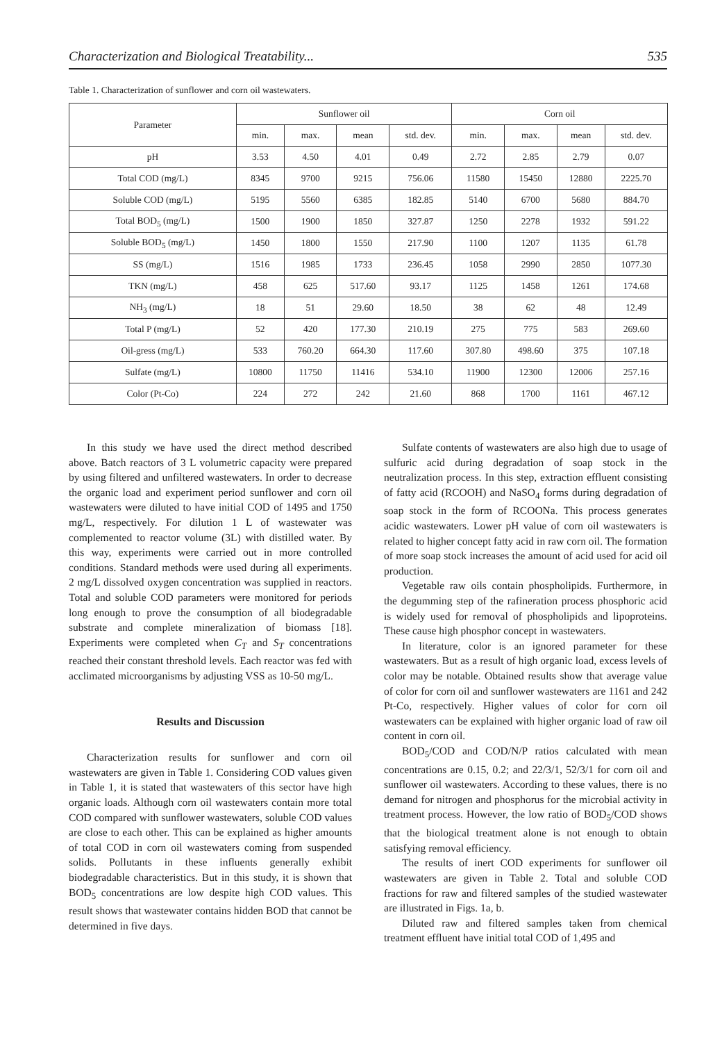Characterization and Biological Treatability... 535
Table 1. Characterization of sunflower and corn oil wastewaters.
| Parameter | Sunflower oil | | | | Corn oil | | | |
| --- | --- | --- | --- | --- | --- | --- | --- | --- |
| | min. | max. | mean | std. dev. | min. | max. | mean | std. dev. |
| pH | 3.53 | 4.50 | 4.01 | 0.49 | 2.72 | 2.85 | 2.79 | 0.07 |
| Total COD (mg/L) | 8345 | 9700 | 9215 | 756.06 | 11580 | 15450 | 12880 | 2225.70 |
| Soluble COD (mg/L) | 5195 | 5560 | 6385 | 182.85 | 5140 | 6700 | 5680 | 884.70 |
| Total BOD<sub>5</sub> (mg/L) | 1500 | 1900 | 1850 | 327.87 | 1250 | 2278 | 1932 | 591.22 |
| Soluble BOD<sub>5</sub> (mg/L) | 1450 | 1800 | 1550 | 217.90 | 1100 | 1207 | 1135 | 61.78 |
| SS (mg/L) | 1516 | 1985 | 1733 | 236.45 | 1058 | 2990 | 2850 | 1077.30 |
| TKN (mg/L) | 458 | 625 | 517.60 | 93.17 | 1125 | 1458 | 1261 | 174.68 |
| NH<sub>3</sub> (mg/L) | 18 | 51 | 29.60 | 18.50 | 38 | 62 | 48 | 12.49 |
| Total P (mg/L) | 52 | 420 | 177.30 | 210.19 | 275 | 775 | 583 | 269.60 |
| Oil-gress (mg/L) | 533 | 760.20 | 664.30 | 117.60 | 307.80 | 498.60 | 375 | 107.18 |
| Sulfate (mg/L) | 10800 | 11750 | 11416 | 534.10 | 11900 | 12300 | 12006 | 257.16 |
| Color (Pt-Co) | 224 | 272 | 242 | 21.60 | 868 | 1700 | 1161 | 467.12 |
In this study we have used the direct method described above. Batch reactors of 3 L volumetric capacity were prepared by using filtered and unfiltered wastewaters. In order to decrease the organic load and experiment period sunflower and corn oil wastewaters were diluted to have initial COD of 1495 and 1750 mg/L, respectively. For dilution 1 L of wastewater was complemented to reactor volume (3L) with distilled water. By this way, experiments were carried out in more controlled conditions. Standard methods were used during all experiments. 2 mg/L dissolved oxygen concentration was supplied in reactors. Total and soluble COD parameters were monitored for periods long enough to prove the consumption of all biodegradable substrate and complete mineralization of biomass [18]. Experiments were completed when C<sub>T</sub> and S<sub>T</sub> concentrations reached their constant threshold levels. Each reactor was fed with acclimated microorganisms by adjusting VSS as 10-50 mg/L.
Results and Discussion
Characterization results for sunflower and corn oil wastewaters are given in Table 1. Considering COD values given in Table 1, it is stated that wastewaters of this sector have high organic loads. Although corn oil wastewaters contain more total COD compared with sunflower wastewaters, soluble COD values are close to each other. This can be explained as higher amounts of total COD in corn oil wastewaters coming from suspended solids. Pollutants in these influents generally exhibit biodegradable characteristics. But in this study, it is shown that BOD<sub>5</sub> concentrations are low despite high COD values. This result shows that wastewater contains hidden BOD that cannot be determined in five days.
Sulfate contents of wastewaters are also high due to usage of sulfuric acid during degradation of soap stock in the neutralization process. In this step, extraction effluent consisting of fatty acid (RCOOH) and NaSO<sub>4</sub> forms during degradation of soap stock in the form of RCOONa. This process generates acidic wastewaters. Lower pH value of corn oil wastewaters is related to higher concept fatty acid in raw corn oil. The formation of more soap stock increases the amount of acid used for acid oil production.
Vegetable raw oils contain phospholipids. Furthermore, in the degumming step of the rafineration process phosphoric acid is widely used for removal of phospholipids and lipoproteins. These cause high phosphor concept in wastewaters.
In literature, color is an ignored parameter for these wastewaters. But as a result of high organic load, excess levels of color may be notable. Obtained results show that average value of color for corn oil and sunflower wastewaters are 1161 and 242 Pt-Co, respectively. Higher values of color for corn oil wastewaters can be explained with higher organic load of raw oil content in corn oil.
BOD<sub>5</sub>/COD and COD/N/P ratios calculated with mean concentrations are 0.15, 0.2; and 22/3/1, 52/3/1 for corn oil and sunflower oil wastewaters. According to these values, there is no demand for nitrogen and phosphorus for the microbial activity in treatment process. However, the low ratio of BOD<sub>5</sub>/COD shows that the biological treatment alone is not enough to obtain satisfying removal efficiency.
The results of inert COD experiments for sunflower oil wastewaters are given in Table 2. Total and soluble COD fractions for raw and filtered samples of the studied wastewater are illustrated in Figs. 1a, b.
Diluted raw and filtered samples taken from chemical treatment effluent have initial total COD of 1,495 and